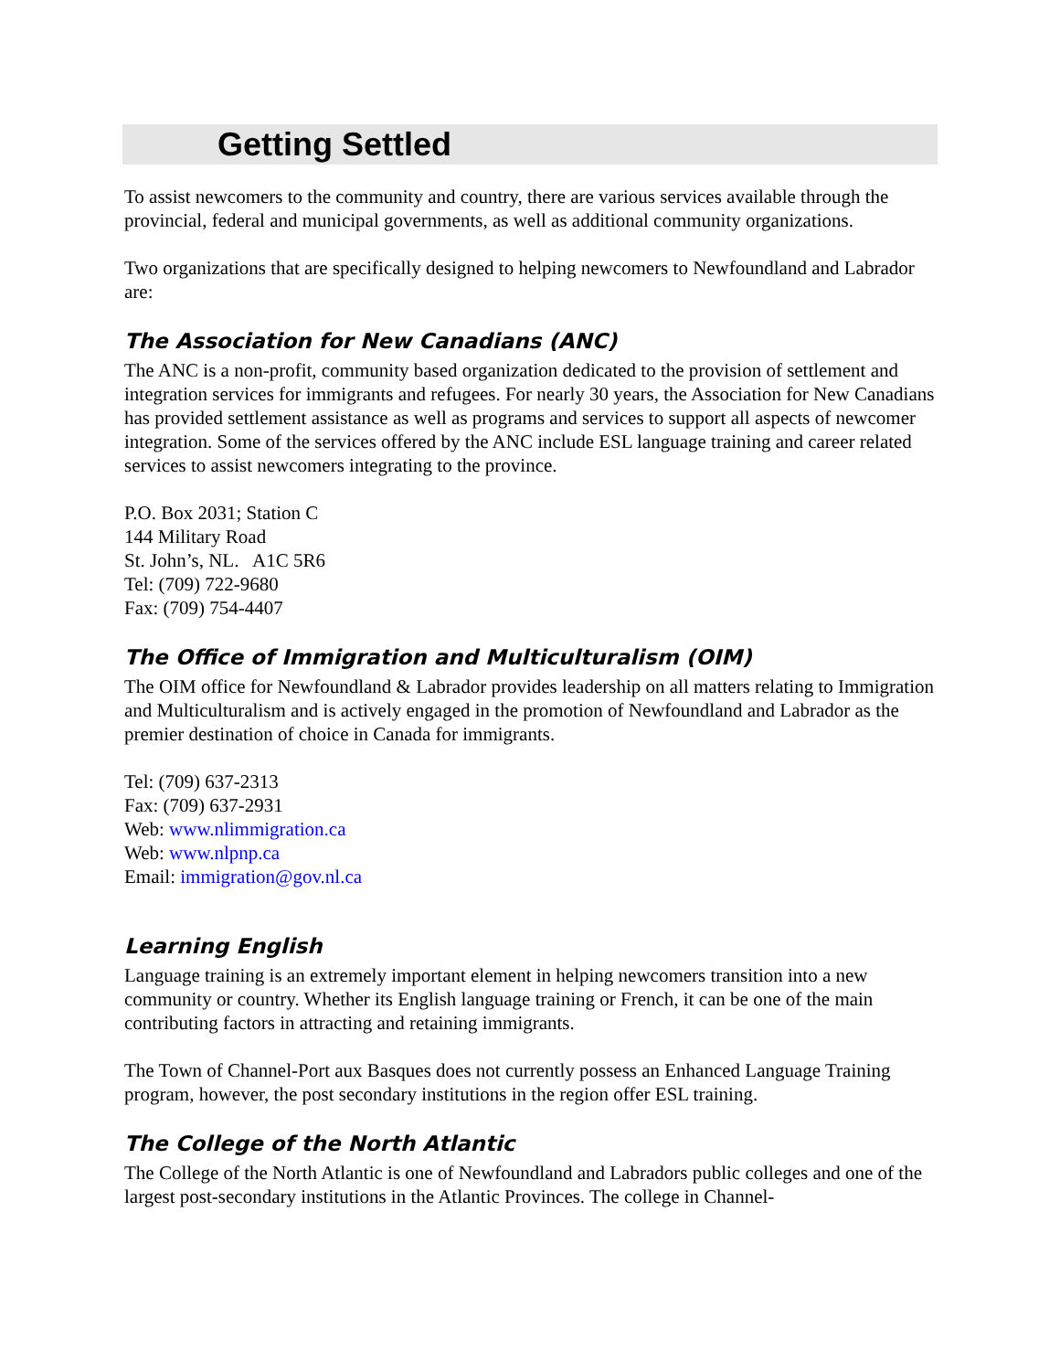Getting Settled
To assist newcomers to the community and country, there are various services available through the provincial, federal and municipal governments, as well as additional community organizations.
Two organizations that are specifically designed to helping newcomers to Newfoundland and Labrador are:
The Association for New Canadians (ANC)
The ANC is a non-profit, community based organization dedicated to the provision of settlement and integration services for immigrants and refugees. For nearly 30 years, the Association for New Canadians has provided settlement assistance as well as programs and services to support all aspects of newcomer integration. Some of the services offered by the ANC include ESL language training and career related services to assist newcomers integrating to the province.
P.O. Box 2031; Station C
144 Military Road
St. John’s, NL. A1C 5R6
Tel: (709) 722-9680
Fax: (709) 754-4407
The Office of Immigration and Multiculturalism (OIM)
The OIM office for Newfoundland & Labrador provides leadership on all matters relating to Immigration and Multiculturalism and is actively engaged in the promotion of Newfoundland and Labrador as the premier destination of choice in Canada for immigrants.
Tel: (709) 637-2313
Fax: (709) 637-2931
Web: www.nlimmigration.ca
Web: www.nlpnp.ca
Email: immigration@gov.nl.ca
Learning English
Language training is an extremely important element in helping newcomers transition into a new community or country. Whether its English language training or French, it can be one of the main contributing factors in attracting and retaining immigrants.
The Town of Channel-Port aux Basques does not currently possess an Enhanced Language Training program, however, the post secondary institutions in the region offer ESL training.
The College of the North Atlantic
The College of the North Atlantic is one of Newfoundland and Labradors public colleges and one of the largest post-secondary institutions in the Atlantic Provinces. The college in Channel-